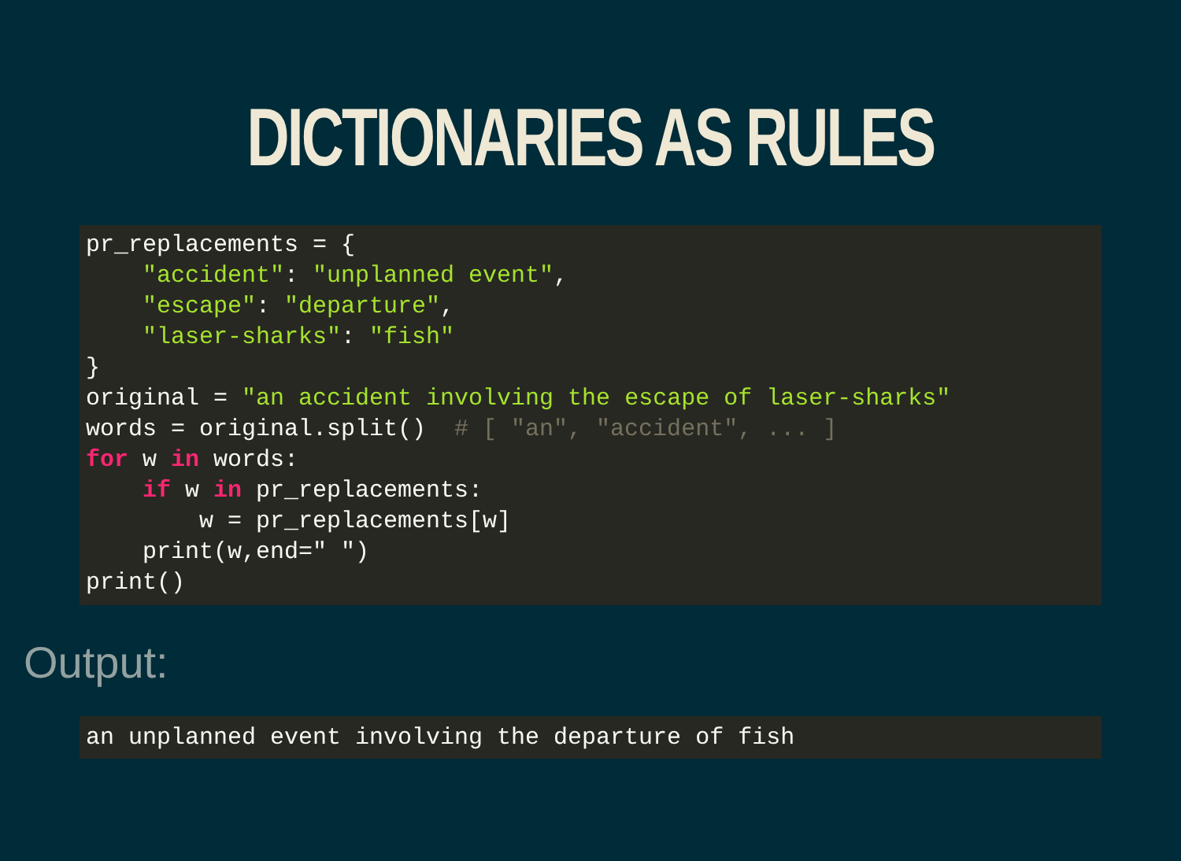DICTIONARIES AS RULES
pr_replacements = {
    "accident": "unplanned event",
    "escape": "departure",
    "laser-sharks": "fish"
}
original = "an accident involving the escape of laser-sharks"
words = original.split()  # [ "an", "accident", ... ]
for w in words:
    if w in pr_replacements:
        w = pr_replacements[w]
    print(w,end=" ")
print()
Output:
an unplanned event involving the departure of fish